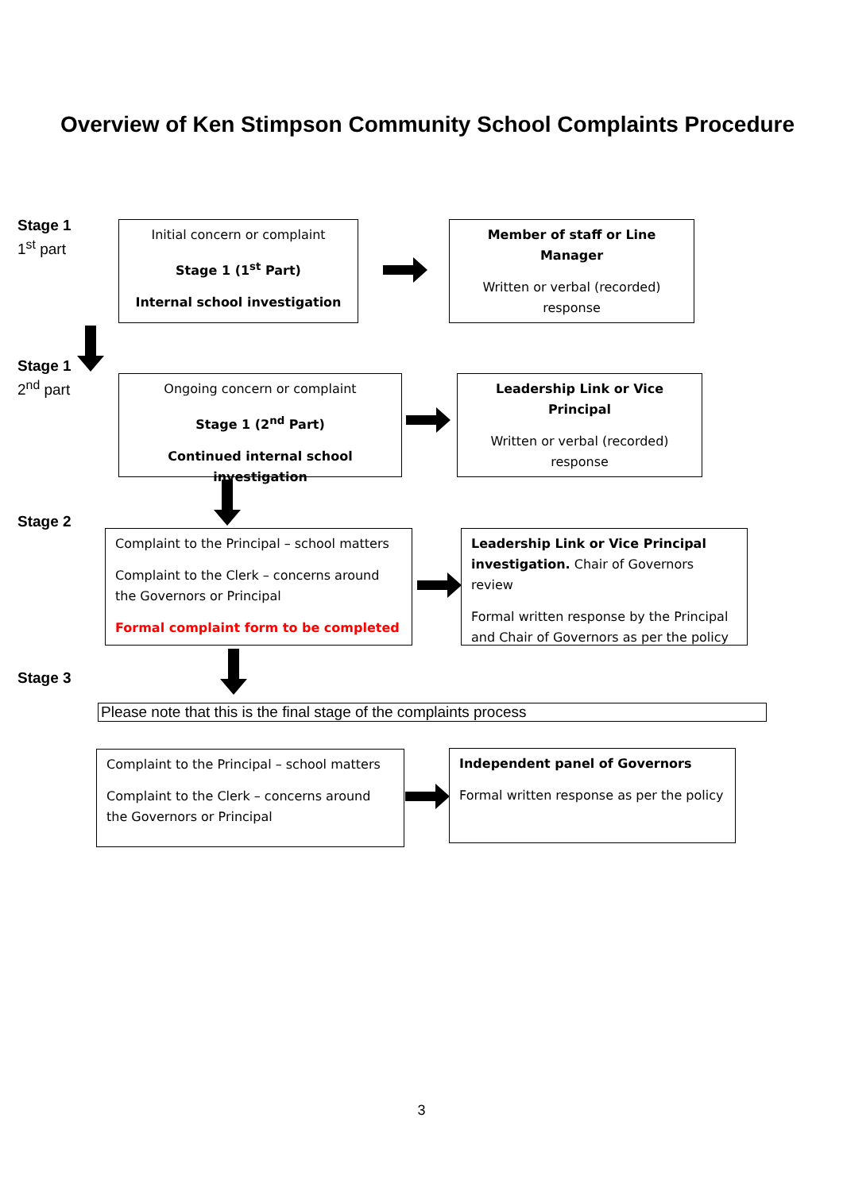Overview of Ken Stimpson Community School Complaints Procedure
Stage 1
1<sup>st</sup> part
Stage 1
2<sup>nd</sup> part
Stage 2
Stage 3
Initial concern or complaint
Stage 1 (1<sup>st</sup> Part)
Internal school investigation
Member of staff or Line Manager
Written or verbal (recorded) response
Ongoing concern or complaint
Stage 1 (2<sup>nd</sup> Part)
Continued internal school investigation
Leadership Link or Vice Principal
Written or verbal (recorded) response
Complaint to the Principal – school matters
Complaint to the Clerk – concerns around the Governors or Principal
Formal complaint form to be completed
Leadership Link or Vice Principal investigation. Chair of Governors review
Formal written response by the Principal and Chair of Governors as per the policy
Please note that this is the final stage of the complaints process
Complaint to the Principal – school matters
Complaint to the Clerk – concerns around the Governors or Principal
Independent panel of Governors
Formal written response as per the policy
3